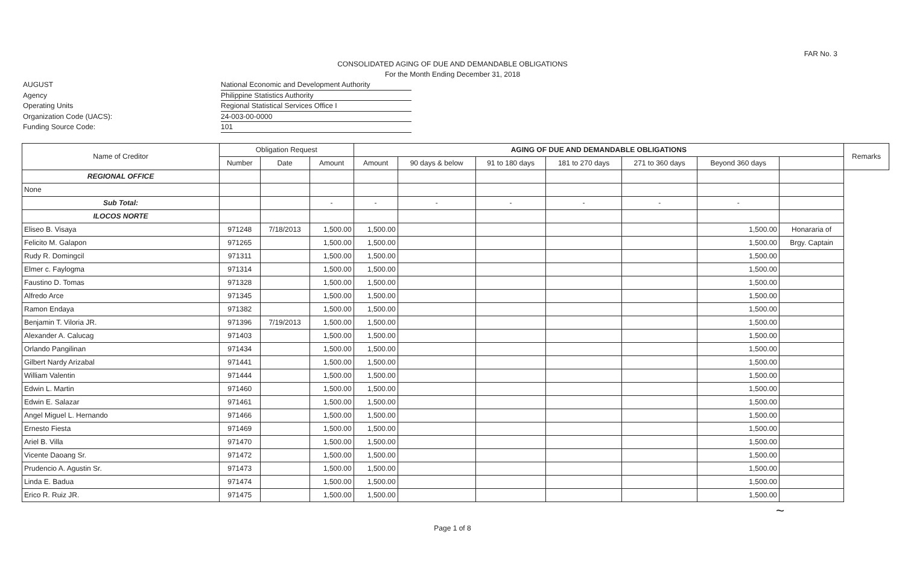FAR No. 3
CONSOLIDATED AGING OF DUE AND DEMANDABLE OBLIGATIONS
For the Month Ending December 31, 2018
AUGUST
Agency
Operating Units
Organization Code (UACS):
Funding Source Code:
National Economic and Development Authority
Philippine Statistics Authority
Regional Statistical Services Office I
24-003-00-0000
101
| Name of Creditor | Obligation Request | | | AGING OF DUE AND DEMANDABLE OBLIGATIONS | | | | | | | Remarks |
| --- | --- | --- | --- | --- | --- | --- | --- | --- | --- | --- | --- |
| | Number | Date | Amount | Amount | 90 days & below | 91 to 180 days | 181 to 270 days | 271 to 360 days | Beyond 360 days | | |
| REGIONAL OFFICE | | | | | | | | | | | |
| None | | | | | | | | | | | |
| Sub Total: | | | - | - | - | - | - | - | - | | |
| ILOCOS NORTE | | | | | | | | | | | |
| Eliseo B. Visaya | 971248 | 7/18/2013 | 1,500.00 | 1,500.00 | | | | | 1,500.00 | Honararia of | |
| Felicito M. Galapon | 971265 | | 1,500.00 | 1,500.00 | | | | | 1,500.00 | Brgy. Captain | |
| Rudy R. Domingcil | 971311 | | 1,500.00 | 1,500.00 | | | | | 1,500.00 | | |
| Elmer c. Faylogma | 971314 | | 1,500.00 | 1,500.00 | | | | | 1,500.00 | | |
| Faustino D. Tomas | 971328 | | 1,500.00 | 1,500.00 | | | | | 1,500.00 | | |
| Alfredo Arce | 971345 | | 1,500.00 | 1,500.00 | | | | | 1,500.00 | | |
| Ramon Endaya | 971382 | | 1,500.00 | 1,500.00 | | | | | 1,500.00 | | |
| Benjamin T. Viloria JR. | 971396 | 7/19/2013 | 1,500.00 | 1,500.00 | | | | | 1,500.00 | | |
| Alexander A. Calucag | 971403 | | 1,500.00 | 1,500.00 | | | | | 1,500.00 | | |
| Orlando Pangilinan | 971434 | | 1,500.00 | 1,500.00 | | | | | 1,500.00 | | |
| Gilbert Nardy Arizabal | 971441 | | 1,500.00 | 1,500.00 | | | | | 1,500.00 | | |
| William Valentin | 971444 | | 1,500.00 | 1,500.00 | | | | | 1,500.00 | | |
| Edwin L. Martin | 971460 | | 1,500.00 | 1,500.00 | | | | | 1,500.00 | | |
| Edwin E. Salazar | 971461 | | 1,500.00 | 1,500.00 | | | | | 1,500.00 | | |
| Angel Miguel L. Hernando | 971466 | | 1,500.00 | 1,500.00 | | | | | 1,500.00 | | |
| Ernesto Fiesta | 971469 | | 1,500.00 | 1,500.00 | | | | | 1,500.00 | | |
| Ariel B. Villa | 971470 | | 1,500.00 | 1,500.00 | | | | | 1,500.00 | | |
| Vicente Daoang Sr. | 971472 | | 1,500.00 | 1,500.00 | | | | | 1,500.00 | | |
| Prudencio A. Agustin Sr. | 971473 | | 1,500.00 | 1,500.00 | | | | | 1,500.00 | | |
| Linda E. Badua | 971474 | | 1,500.00 | 1,500.00 | | | | | 1,500.00 | | |
| Erico R. Ruiz JR. | 971475 | | 1,500.00 | 1,500.00 | | | | | 1,500.00 | | |
~
Page 1 of 8